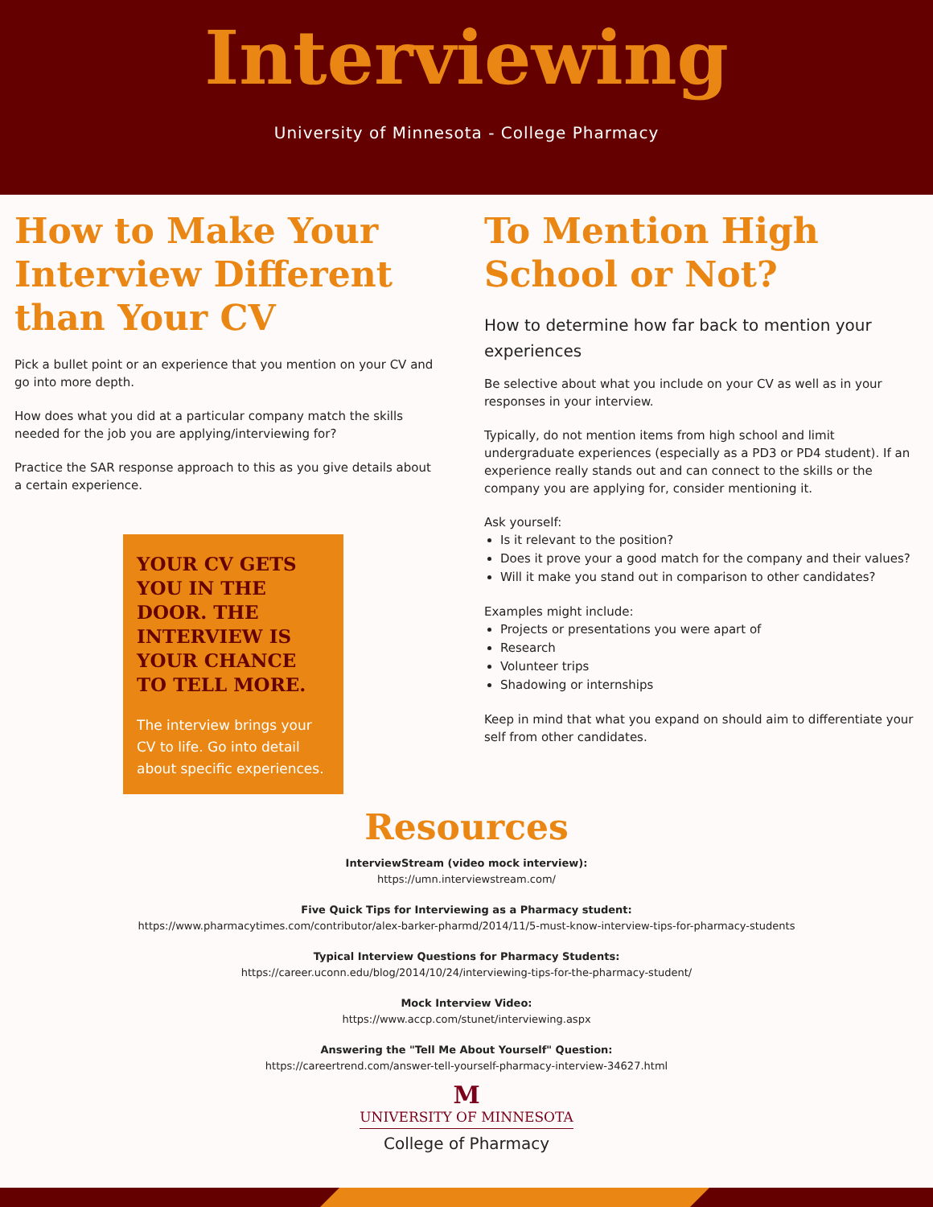Interviewing
University of Minnesota - College Pharmacy
How to Make Your Interview Different than Your CV
Pick a bullet point or an experience that you mention on your CV and go into more depth.
How does what you did at a particular company match the skills needed for the job you are applying/interviewing for?
Practice the SAR response approach to this as you give details about a certain experience.
YOUR CV GETS YOU IN THE DOOR. THE INTERVIEW IS YOUR CHANCE TO TELL MORE.
The interview brings your CV to life. Go into detail about specific experiences.
To Mention High School or Not?
How to determine how far back to mention your experiences
Be selective about what you include on your CV as well as in your responses in your interview.
Typically, do not mention items from high school and limit undergraduate experiences (especially as a PD3 or PD4 student). If an experience really stands out and can connect to the skills or the company you are applying for, consider mentioning it.
Ask yourself:
Is it relevant to the position?
Does it prove your a good match for the company and their values?
Will it make you stand out in comparison to other candidates?
Examples might include:
Projects or presentations you were apart of
Research
Volunteer trips
Shadowing or internships
Keep in mind that what you expand on should aim to differentiate your self from other candidates.
Resources
InterviewStream (video mock interview):
https://umn.interviewstream.com/
Five Quick Tips for Interviewing as a Pharmacy student:
https://www.pharmacytimes.com/contributor/alex-barker-pharmd/2014/11/5-must-know-interview-tips-for-pharmacy-students
Typical Interview Questions for Pharmacy Students:
https://career.uconn.edu/blog/2014/10/24/interviewing-tips-for-the-pharmacy-student/
Mock Interview Video:
https://www.accp.com/stunet/interviewing.aspx
Answering the "Tell Me About Yourself" Question:
https://careertrend.com/answer-tell-yourself-pharmacy-interview-34627.html
M
UNIVERSITY OF MINNESOTA
College of Pharmacy